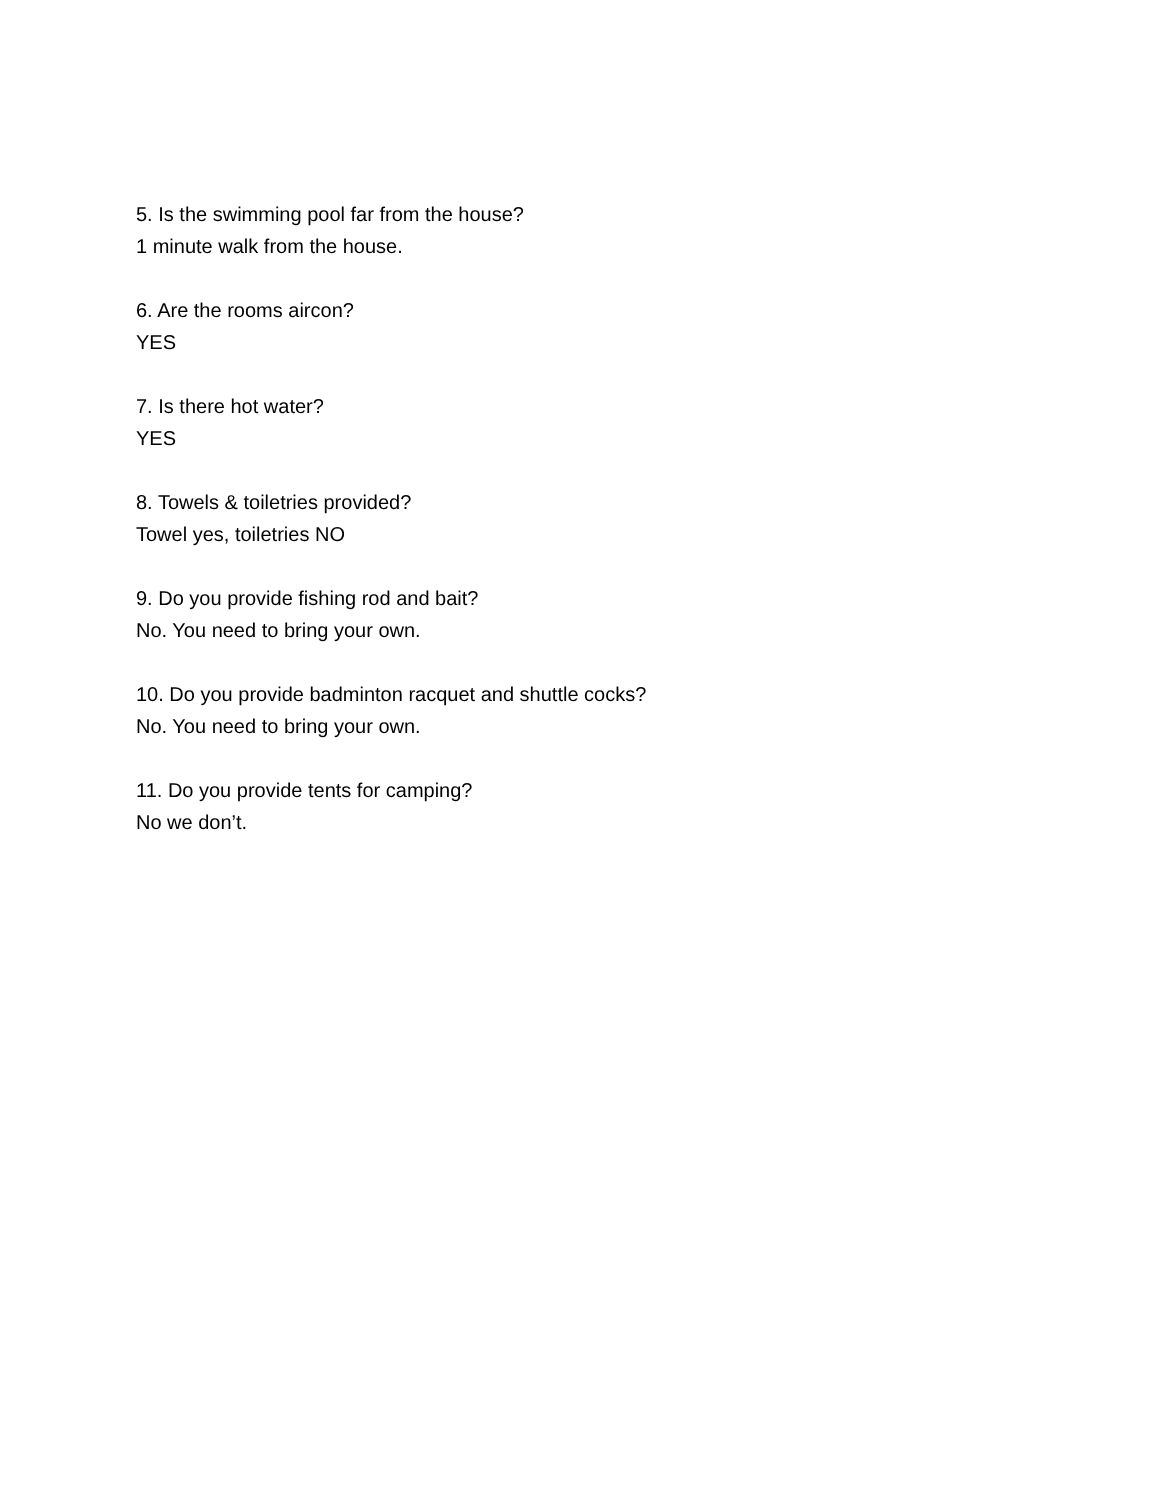5. Is the swimming pool far from the house?
1 minute walk from the house.
6. Are the rooms aircon?
YES
7. Is there hot water?
YES
8. Towels & toiletries provided?
Towel yes, toiletries NO
9. Do you provide fishing rod and bait?
No. You need to bring your own.
10. Do you provide badminton racquet and shuttle cocks?
No. You need to bring your own.
11. Do you provide tents for camping?
No we don’t.